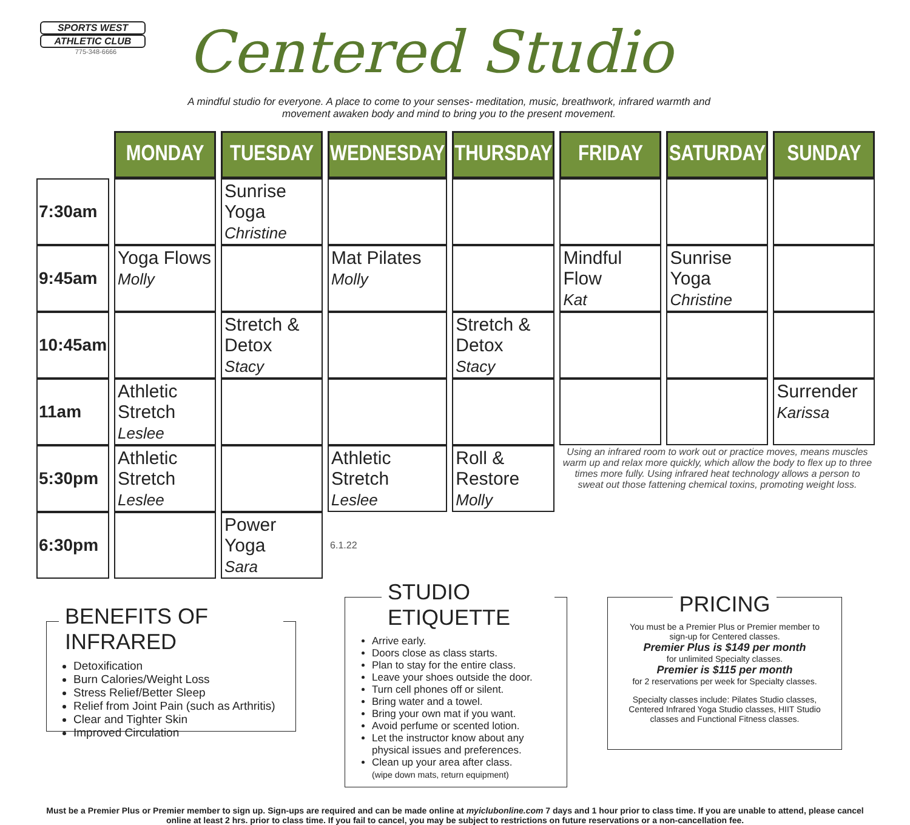SPORTS WEST
ATHLETIC CLUB
775-348-6666
Centered Studio
A mindful studio for everyone. A place to come to your senses- meditation, music, breathwork, infrared warmth and movement awaken body and mind to bring you to the present movement.
| | MONDAY | TUESDAY | WEDNESDAY | THURSDAY | FRIDAY | SATURDAY | SUNDAY |
| 7:30am | | Sunrise Yoga Christine | | | | | |
| 9:45am | Yoga Flows Molly | | Mat Pilates Molly | | Mindful Flow Kat | Sunrise Yoga Christine | |
| 10:45am | | Stretch & Detox Stacy | | Stretch & Detox Stacy | | | |
| 11am | Athletic Stretch Leslee | | | | | | Surrender Karissa |
| 5:30pm | Athletic Stretch Leslee | | Athletic Stretch Leslee | Roll & Restore Molly | Using an infrared room to work out or practice moves, means muscles warm up and relax more quickly, which allow the body to flex up to three times more fully. Using infrared heat technology allows a person to sweat out those fattening chemical toxins, promoting weight loss. | | |
| 6:30pm | | Power Yoga Sara | 6.1.22 | | | | |
BENEFITS OF INFRARED
Detoxification
Burn Calories/Weight Loss
Stress Relief/Better Sleep
Relief from Joint Pain (such as Arthritis)
Clear and Tighter Skin
Improved Circulation
STUDIO ETIQUETTE
Arrive early.
Doors close as class starts.
Plan to stay for the entire class.
Leave your shoes outside the door.
Turn cell phones off or silent.
Bring water and a towel.
Bring your own mat if you want.
Avoid perfume or scented lotion.
Let the instructor know about any physical issues and preferences.
Clean up your area after class.
(wipe down mats, return equipment)
PRICING
You must be a Premier Plus or Premier member to sign-up for Centered classes.
Premier Plus is $149 per month
for unlimited Specialty classes.
Premier is $115 per month
for 2 reservations per week for Specialty classes.
Specialty classes include: Pilates Studio classes, Centered Infrared Yoga Studio classes, HIIT Studio classes and Functional Fitness classes.
Must be a Premier Plus or Premier member to sign up. Sign-ups are required and can be made online at myiclubonline.com 7 days and 1 hour prior to class time. If you are unable to attend, please cancel online at least 2 hrs. prior to class time. If you fail to cancel, you may be subject to restrictions on future reservations or a non-cancellation fee.